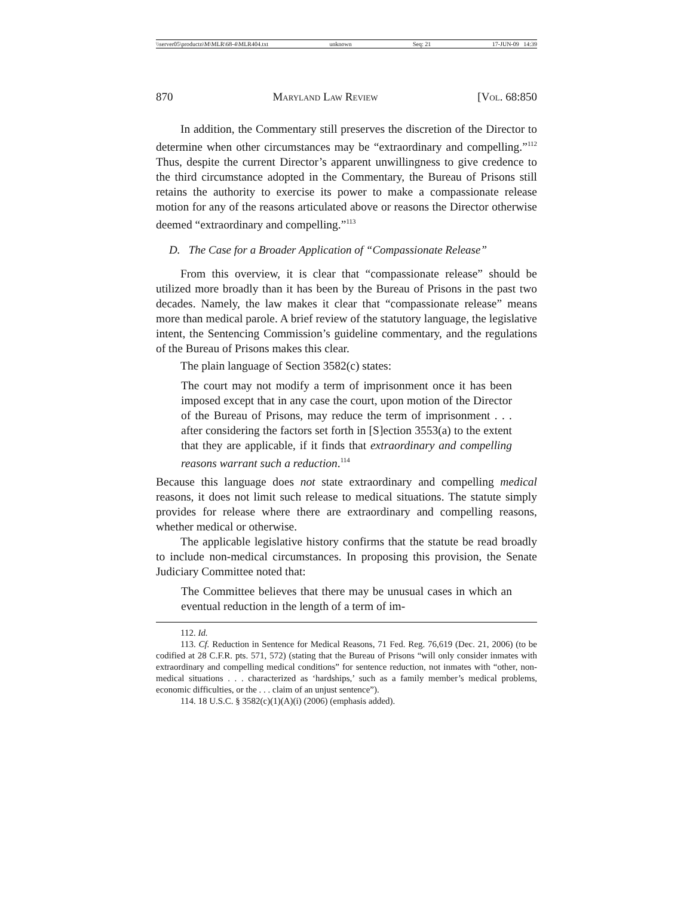\\server05\productn\M\MLR\68-4\MLR404.txt unknown Seq: 21 17-JUN-09 14:39
870 Maryland Law Review [Vol. 68:850
In addition, the Commentary still preserves the discretion of the Director to determine when other circumstances may be “extraordinary and compelling.”<sup>112</sup> Thus, despite the current Director’s apparent unwillingness to give credence to the third circumstance adopted in the Commentary, the Bureau of Prisons still retains the authority to exercise its power to make a compassionate release motion for any of the reasons articulated above or reasons the Director otherwise deemed “extraordinary and compelling.”<sup>113</sup>
D. The Case for a Broader Application of “Compassionate Release”
From this overview, it is clear that “compassionate release” should be utilized more broadly than it has been by the Bureau of Prisons in the past two decades. Namely, the law makes it clear that “compassionate release” means more than medical parole. A brief review of the statutory language, the legislative intent, the Sentencing Commission’s guideline commentary, and the regulations of the Bureau of Prisons makes this clear.
The plain language of Section 3582(c) states:
The court may not modify a term of imprisonment once it has been imposed except that in any case the court, upon motion of the Director of the Bureau of Prisons, may reduce the term of imprisonment . . . after considering the factors set forth in [S]ection 3553(a) to the extent that they are applicable, if it finds that extraordinary and compelling reasons warrant such a reduction.<sup>114</sup>
Because this language does not state extraordinary and compelling medical reasons, it does not limit such release to medical situations. The statute simply provides for release where there are extraordinary and compelling reasons, whether medical or otherwise.
The applicable legislative history confirms that the statute be read broadly to include non-medical circumstances. In proposing this provision, the Senate Judiciary Committee noted that:
The Committee believes that there may be unusual cases in which an eventual reduction in the length of a term of im-
112. Id.
113. Cf. Reduction in Sentence for Medical Reasons, 71 Fed. Reg. 76,619 (Dec. 21, 2006) (to be codified at 28 C.F.R. pts. 571, 572) (stating that the Bureau of Prisons “will only consider inmates with extraordinary and compelling medical conditions” for sentence reduction, not inmates with “other, non-medical situations . . . characterized as ‘hardships,’ such as a family member’s medical problems, economic difficulties, or the . . . claim of an unjust sentence”).
114. 18 U.S.C. § 3582(c)(1)(A)(i) (2006) (emphasis added).